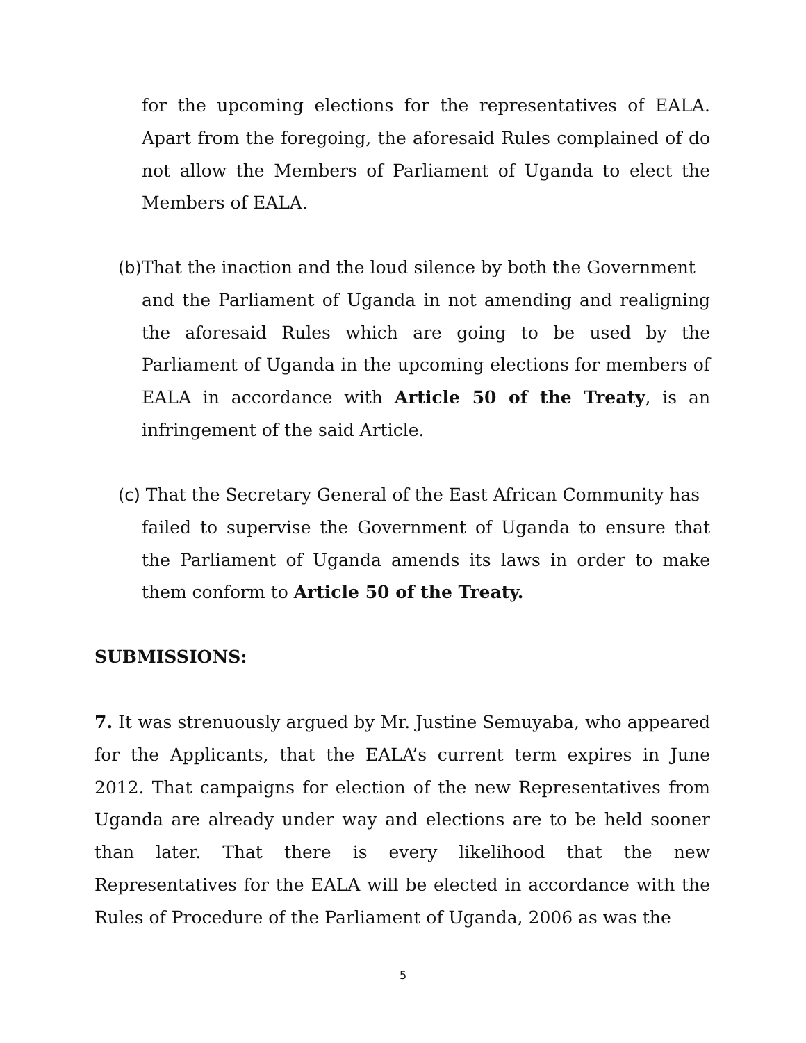for the upcoming elections for the representatives of EALA. Apart from the foregoing, the aforesaid Rules complained of do not allow the Members of Parliament of Uganda to elect the Members of EALA.
(b) That the inaction and the loud silence by both the Government
and the Parliament of Uganda in not amending and realigning the aforesaid Rules which are going to be used by the Parliament of Uganda in the upcoming elections for members of EALA in accordance with Article 50 of the Treaty, is an infringement of the said Article.
(c) That the Secretary General of the East African Community has
failed to supervise the Government of Uganda to ensure that the Parliament of Uganda amends its laws in order to make them conform to Article 50 of the Treaty.
SUBMISSIONS:
7. It was strenuously argued by Mr. Justine Semuyaba, who appeared for the Applicants, that the EALA’s current term expires in June 2012. That campaigns for election of the new Representatives from Uganda are already under way and elections are to be held sooner than later. That there is every likelihood that the new Representatives for the EALA will be elected in accordance with the Rules of Procedure of the Parliament of Uganda, 2006 as was the
5